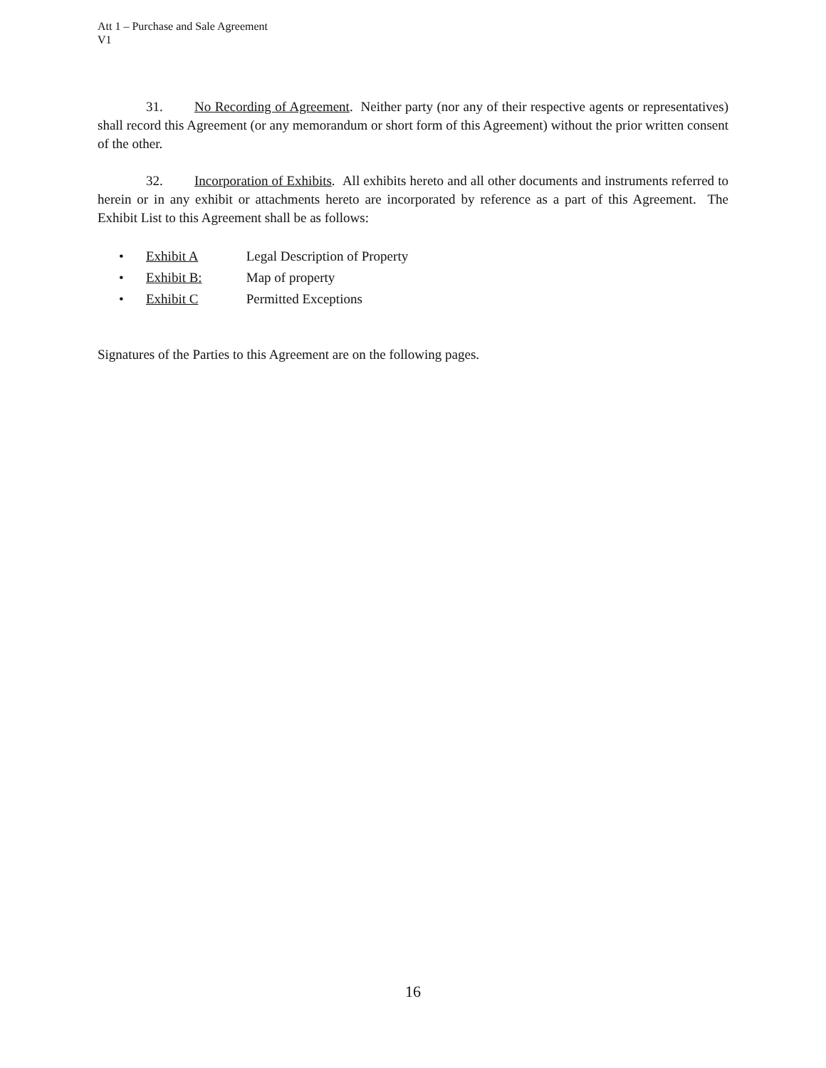Att 1 – Purchase and Sale Agreement
V1
31. No Recording of Agreement. Neither party (nor any of their respective agents or representatives) shall record this Agreement (or any memorandum or short form of this Agreement) without the prior written consent of the other.
32. Incorporation of Exhibits. All exhibits hereto and all other documents and instruments referred to herein or in any exhibit or attachments hereto are incorporated by reference as a part of this Agreement. The Exhibit List to this Agreement shall be as follows:
• Exhibit A Legal Description of Property
• Exhibit B: Map of property
• Exhibit C Permitted Exceptions
Signatures of the Parties to this Agreement are on the following pages.
16